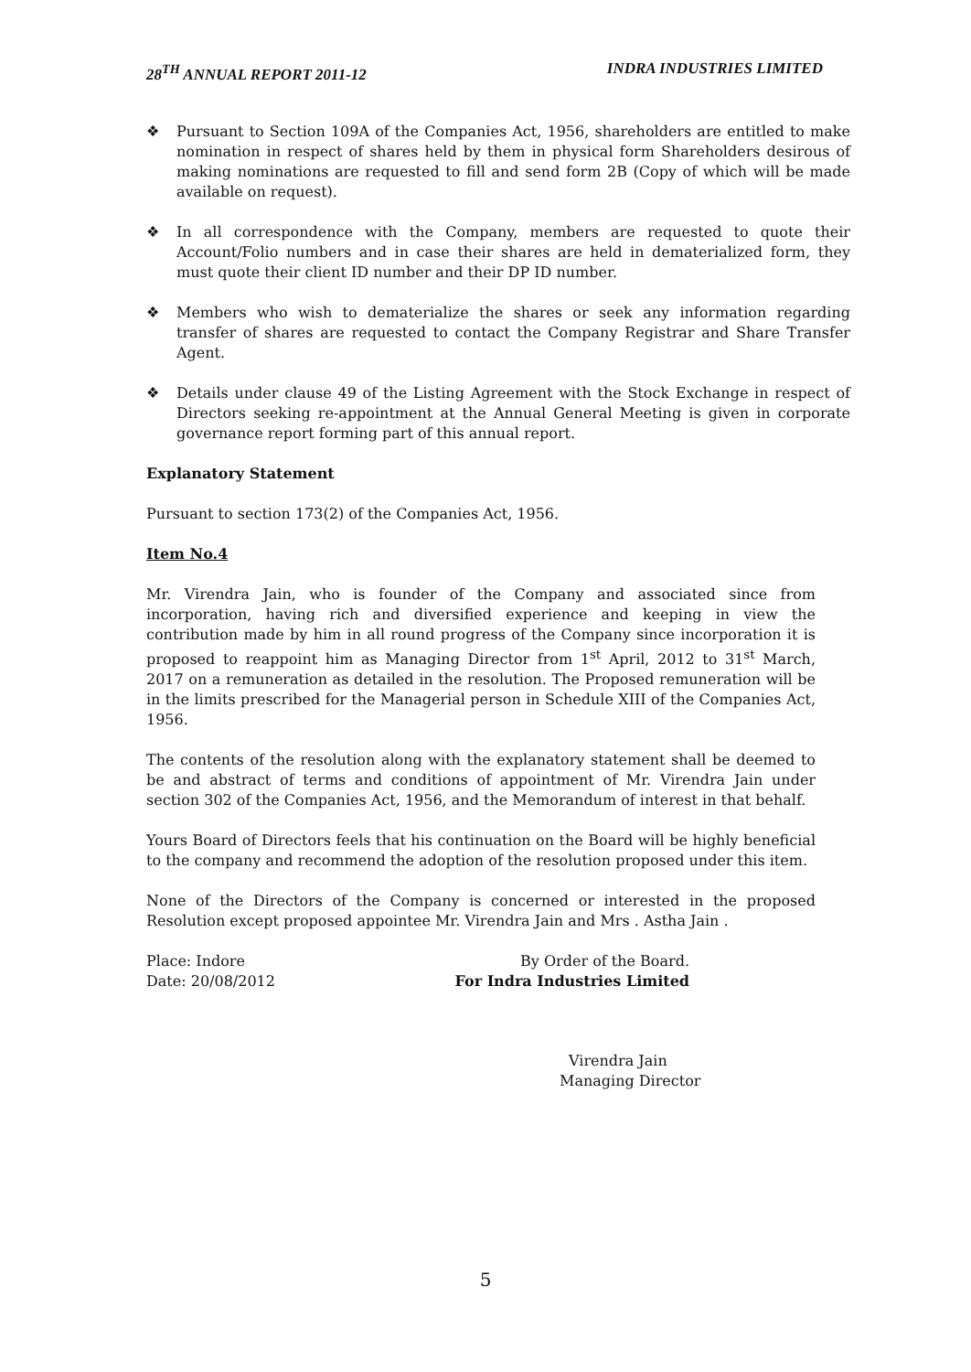28<sup>TH</sup> ANNUAL REPORT 2011-12 INDRA INDUSTRIES LIMITED
❖ Pursuant to Section 109A of the Companies Act, 1956, shareholders are entitled to make nomination in respect of shares held by them in physical form Shareholders desirous of making nominations are requested to fill and send form 2B (Copy of which will be made available on request).
❖ In all correspondence with the Company, members are requested to quote their Account/Folio numbers and in case their shares are held in dematerialized form, they must quote their client ID number and their DP ID number.
❖ Members who wish to dematerialize the shares or seek any information regarding transfer of shares are requested to contact the Company Registrar and Share Transfer Agent.
❖ Details under clause 49 of the Listing Agreement with the Stock Exchange in respect of Directors seeking re-appointment at the Annual General Meeting is given in corporate governance report forming part of this annual report.
Explanatory Statement
Pursuant to section 173(2) of the Companies Act, 1956.
Item No.4
Mr. Virendra Jain, who is founder of the Company and associated since from incorporation, having rich and diversified experience and keeping in view the contribution made by him in all round progress of the Company since incorporation it is proposed to reappoint him as Managing Director from 1<sup>st</sup> April, 2012 to 31<sup>st</sup> March, 2017 on a remuneration as detailed in the resolution. The Proposed remuneration will be in the limits prescribed for the Managerial person in Schedule XIII of the Companies Act, 1956.
The contents of the resolution along with the explanatory statement shall be deemed to be and abstract of terms and conditions of appointment of Mr. Virendra Jain under section 302 of the Companies Act, 1956, and the Memorandum of interest in that behalf.
Yours Board of Directors feels that his continuation on the Board will be highly beneficial to the company and recommend the adoption of the resolution proposed under this item.
None of the Directors of the Company is concerned or interested in the proposed Resolution except proposed appointee Mr. Virendra Jain and Mrs . Astha Jain .
Place: Indore
Date: 20/08/2012
By Order of the Board.
For Indra Industries Limited
Virendra Jain
Managing Director
5